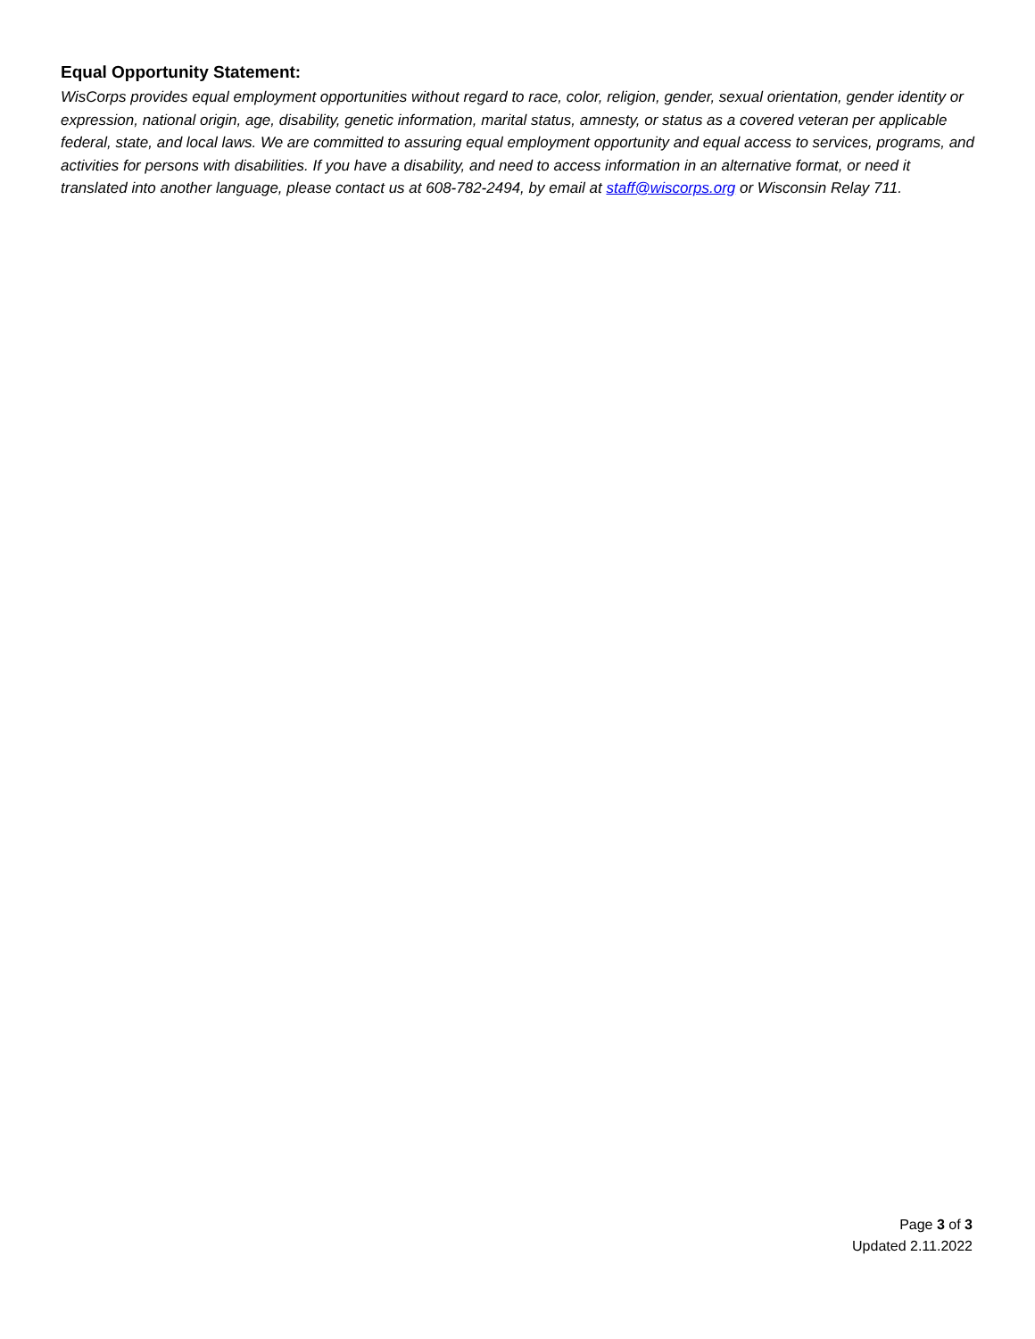Equal Opportunity Statement:
WisCorps provides equal employment opportunities without regard to race, color, religion, gender, sexual orientation, gender identity or expression, national origin, age, disability, genetic information, marital status, amnesty, or status as a covered veteran per applicable federal, state, and local laws. We are committed to assuring equal employment opportunity and equal access to services, programs, and activities for persons with disabilities. If you have a disability, and need to access information in an alternative format, or need it translated into another language, please contact us at 608-782-2494, by email at staff@wiscorps.org or Wisconsin Relay 711.
Page 3 of 3
Updated 2.11.2022